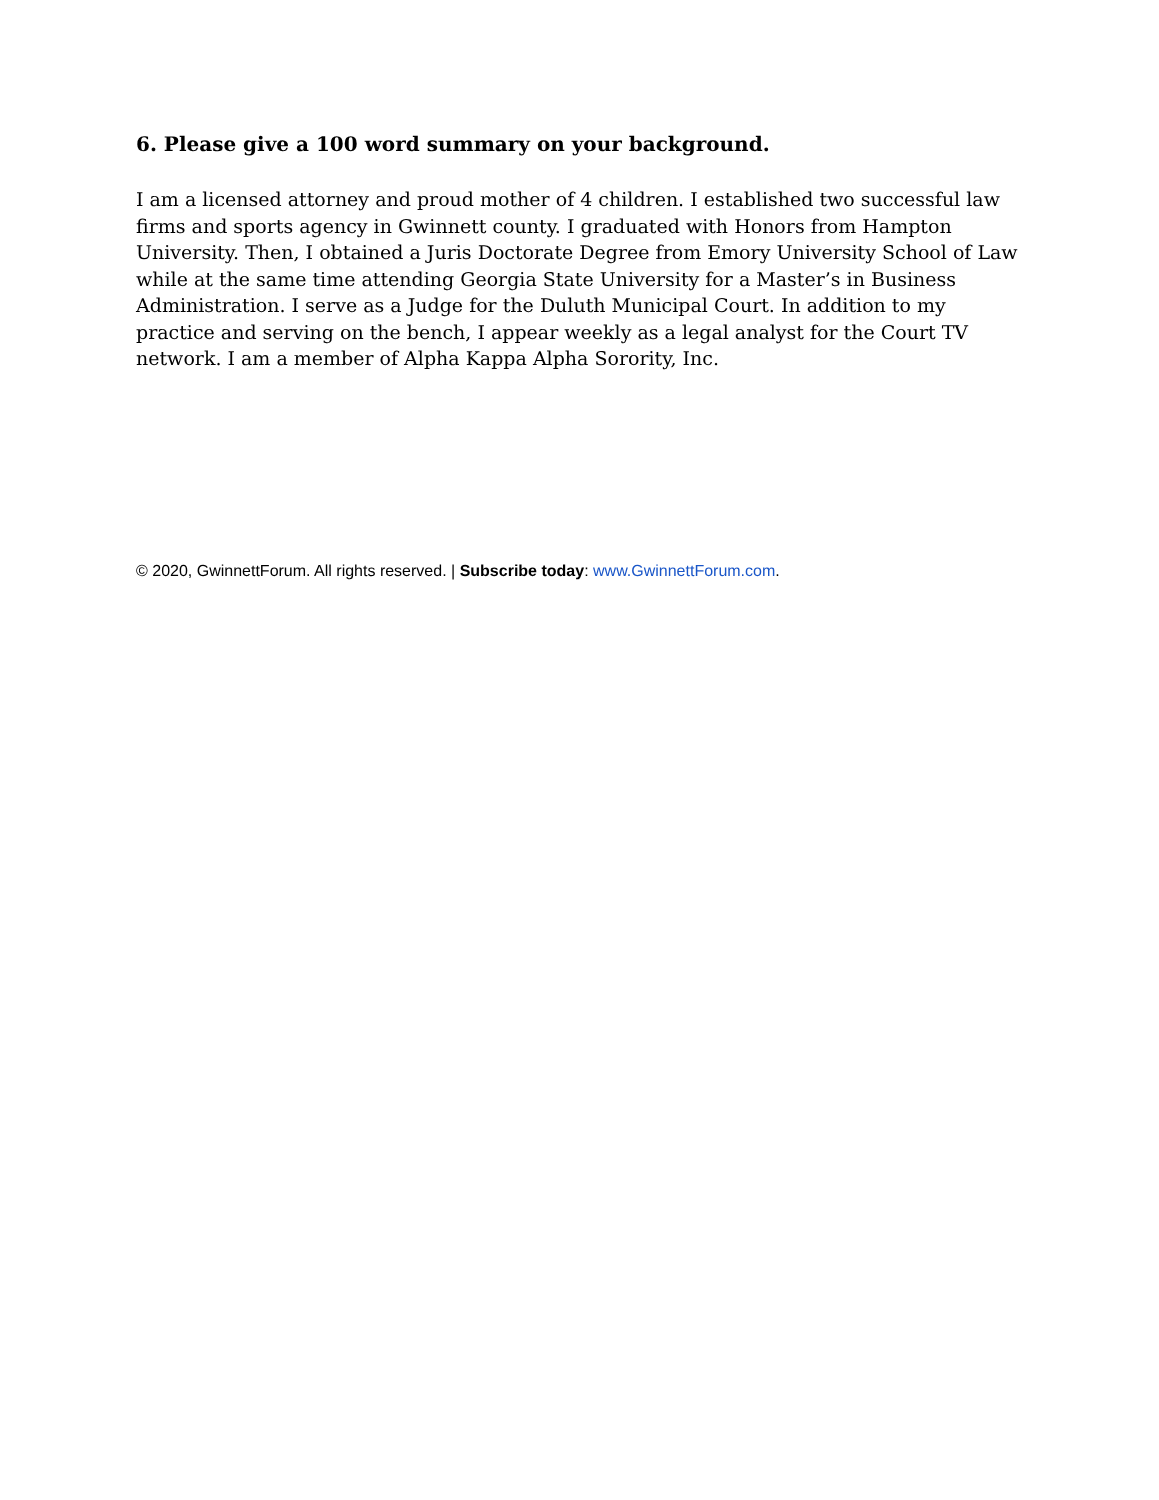6. Please give a 100 word summary on your background.
I am a licensed attorney and proud mother of 4 children. I established two successful law firms and sports agency in Gwinnett county. I graduated with Honors from Hampton University. Then, I obtained a Juris Doctorate Degree from Emory University School of Law while at the same time attending Georgia State University for a Master’s in Business Administration. I serve as a Judge for the Duluth Municipal Court. In addition to my practice and serving on the bench, I appear weekly as a legal analyst for the Court TV network. I am a member of Alpha Kappa Alpha Sorority, Inc.
© 2020, GwinnettForum. All rights reserved. | Subscribe today: www.GwinnettForum.com.